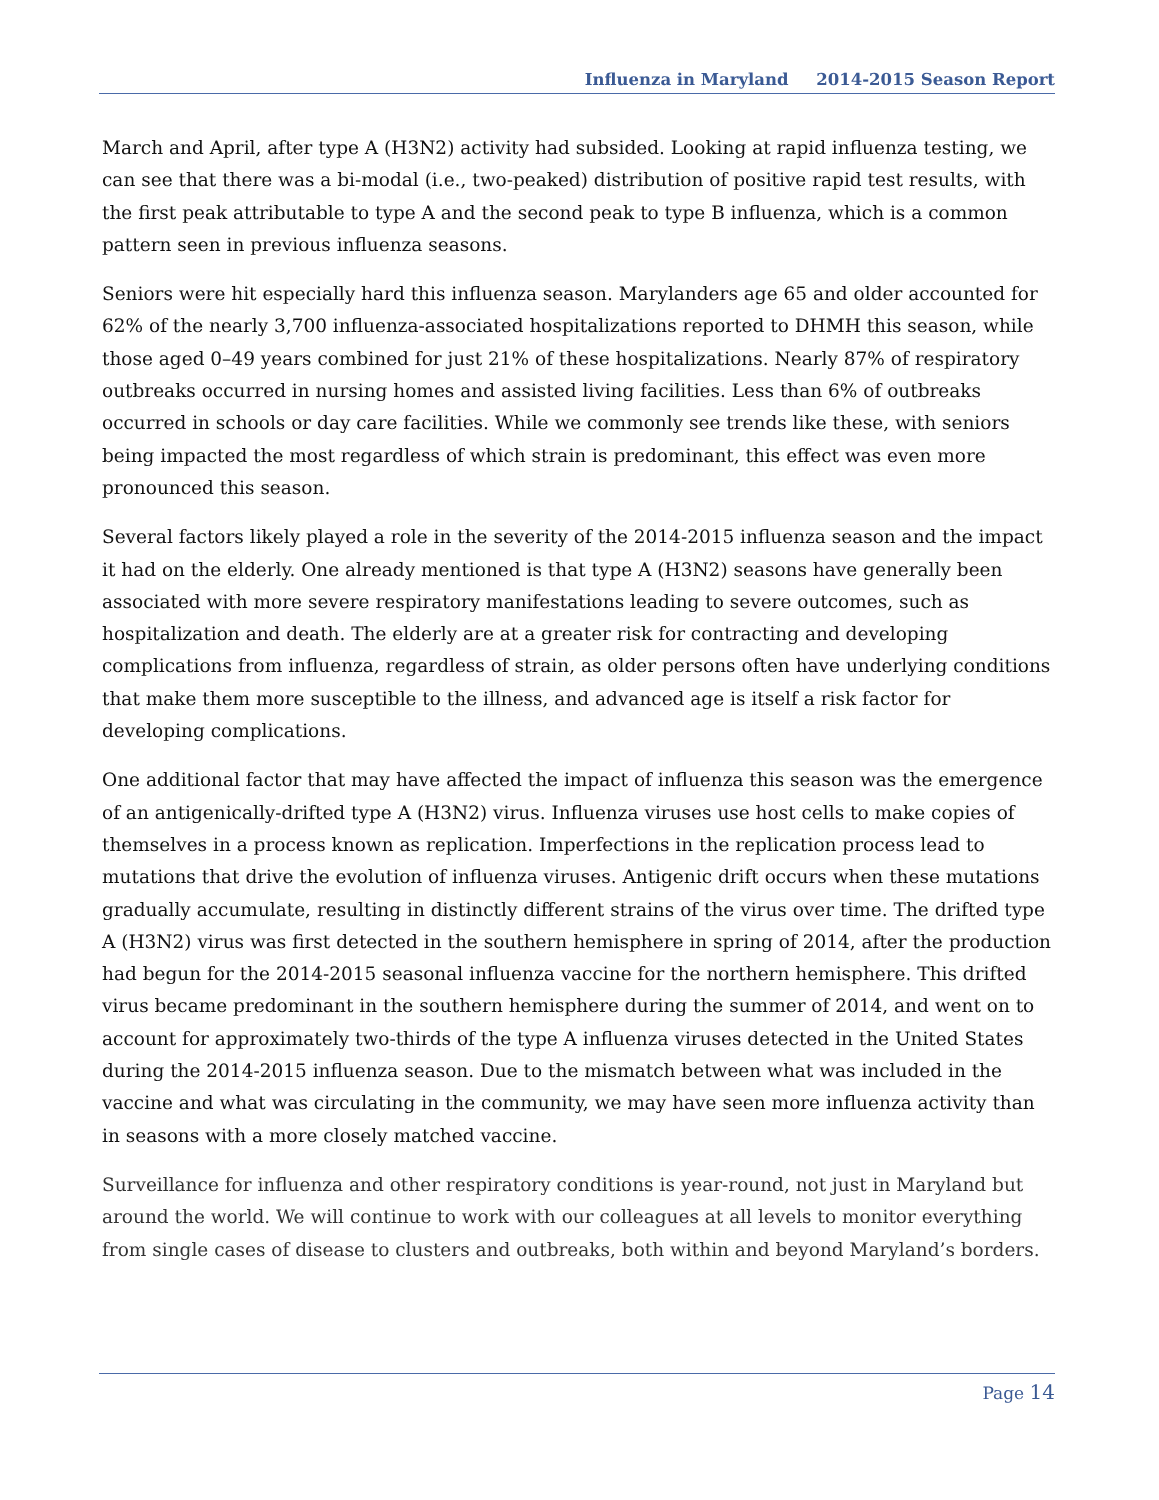Influenza in Maryland 2014-2015 Season Report
March and April, after type A (H3N2) activity had subsided. Looking at rapid influenza testing, we can see that there was a bi-modal (i.e., two-peaked) distribution of positive rapid test results, with the first peak attributable to type A and the second peak to type B influenza, which is a common pattern seen in previous influenza seasons.
Seniors were hit especially hard this influenza season. Marylanders age 65 and older accounted for 62% of the nearly 3,700 influenza-associated hospitalizations reported to DHMH this season, while those aged 0–49 years combined for just 21% of these hospitalizations. Nearly 87% of respiratory outbreaks occurred in nursing homes and assisted living facilities. Less than 6% of outbreaks occurred in schools or day care facilities. While we commonly see trends like these, with seniors being impacted the most regardless of which strain is predominant, this effect was even more pronounced this season.
Several factors likely played a role in the severity of the 2014-2015 influenza season and the impact it had on the elderly. One already mentioned is that type A (H3N2) seasons have generally been associated with more severe respiratory manifestations leading to severe outcomes, such as hospitalization and death. The elderly are at a greater risk for contracting and developing complications from influenza, regardless of strain, as older persons often have underlying conditions that make them more susceptible to the illness, and advanced age is itself a risk factor for developing complications.
One additional factor that may have affected the impact of influenza this season was the emergence of an antigenically-drifted type A (H3N2) virus. Influenza viruses use host cells to make copies of themselves in a process known as replication. Imperfections in the replication process lead to mutations that drive the evolution of influenza viruses. Antigenic drift occurs when these mutations gradually accumulate, resulting in distinctly different strains of the virus over time. The drifted type A (H3N2) virus was first detected in the southern hemisphere in spring of 2014, after the production had begun for the 2014-2015 seasonal influenza vaccine for the northern hemisphere. This drifted virus became predominant in the southern hemisphere during the summer of 2014, and went on to account for approximately two-thirds of the type A influenza viruses detected in the United States during the 2014-2015 influenza season. Due to the mismatch between what was included in the vaccine and what was circulating in the community, we may have seen more influenza activity than in seasons with a more closely matched vaccine.
Surveillance for influenza and other respiratory conditions is year-round, not just in Maryland but around the world. We will continue to work with our colleagues at all levels to monitor everything from single cases of disease to clusters and outbreaks, both within and beyond Maryland’s borders.
Page 14